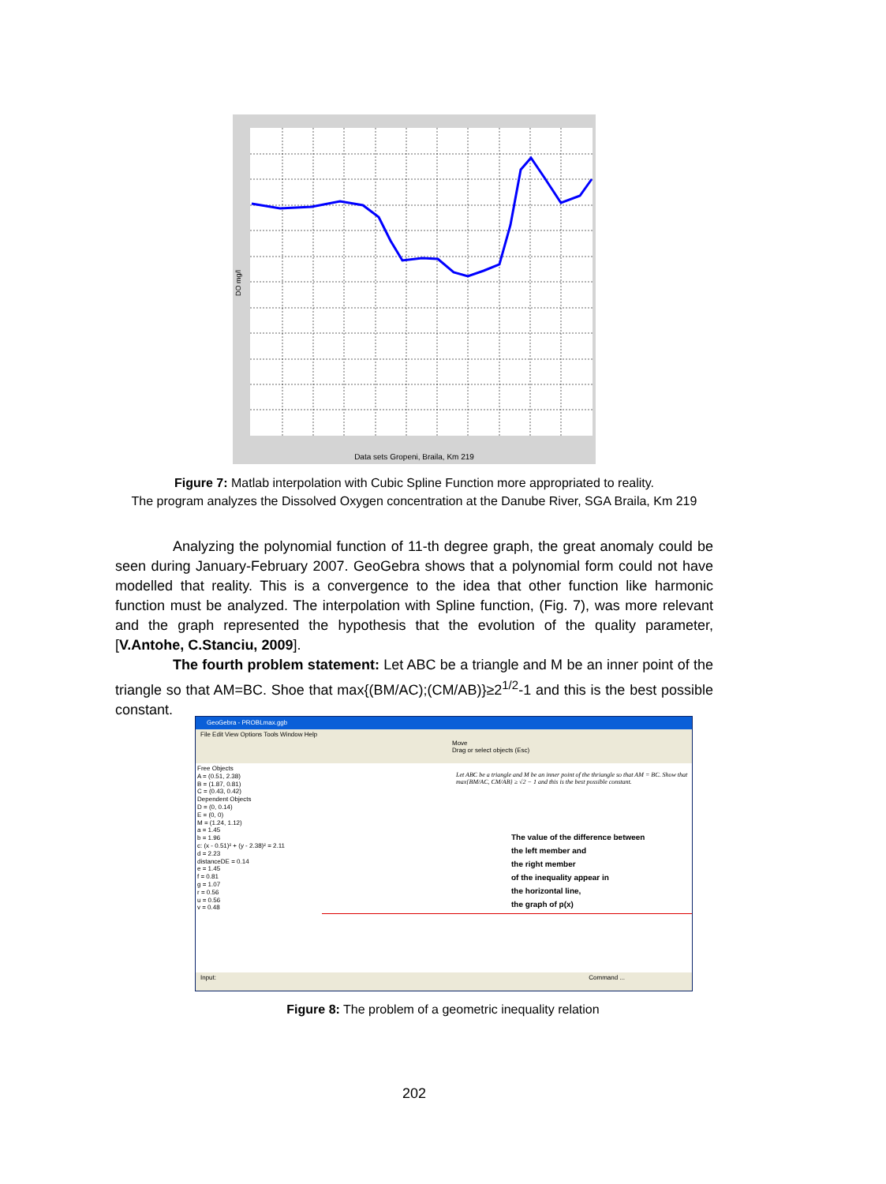Data sets Gropeni, Braila, Km 219
DO mg/l
Figure 7: Matlab interpolation with Cubic Spline Function more appropriated to reality.
The program analyzes the Dissolved Oxygen concentration at the Danube River, SGA Braila, Km 219
Analyzing the polynomial function of 11-th degree graph, the great anomaly could be seen during January-February 2007. GeoGebra shows that a polynomial form could not have modelled that reality. This is a convergence to the idea that other function like harmonic function must be analyzed. The interpolation with Spline function, (Fig. 7), was more relevant and the graph represented the hypothesis that the evolution of the quality parameter, [V.Antohe, C.Stanciu, 2009].
The fourth problem statement: Let ABC be a triangle and M be an inner point of the triangle so that AM=BC. Shoe that max{(BM/AC);(CM/AB)}≥2<sup>1/2</sup>-1 and this is the best possible constant.
GeoGebra - PROBLmax.ggb
File Edit View Options Tools Window Help
Move
Drag or select objects (Esc)
Free Objects
A = (0.51, 2.38)
B = (1.87, 0.81)
C = (0.43, 0.42)
Dependent Objects
D = (0, 0.14)
E = (0, 0)
M = (1.24, 1.12)
a = 1.45
b = 1.96
c: (x - 0.51)² + (y - 2.38)² = 2.11
d = 2.23
distanceDE = 0.14
e = 1.45
f = 0.81
g = 1.07
r = 0.56
u = 0.56
v = 0.48
Let ABC be a triangle and M be an inner point of the thriangle so that AM = BC. Show that max{BM/AC, CM/AB} ≥ √2 − 1 and this is the best possible constant.
The value of the difference between
the left member and
the right member
of the inequality appear in
the horizontal line,
the graph of p(x)
Input: Command ...
Figure 8: The problem of a geometric inequality relation
202